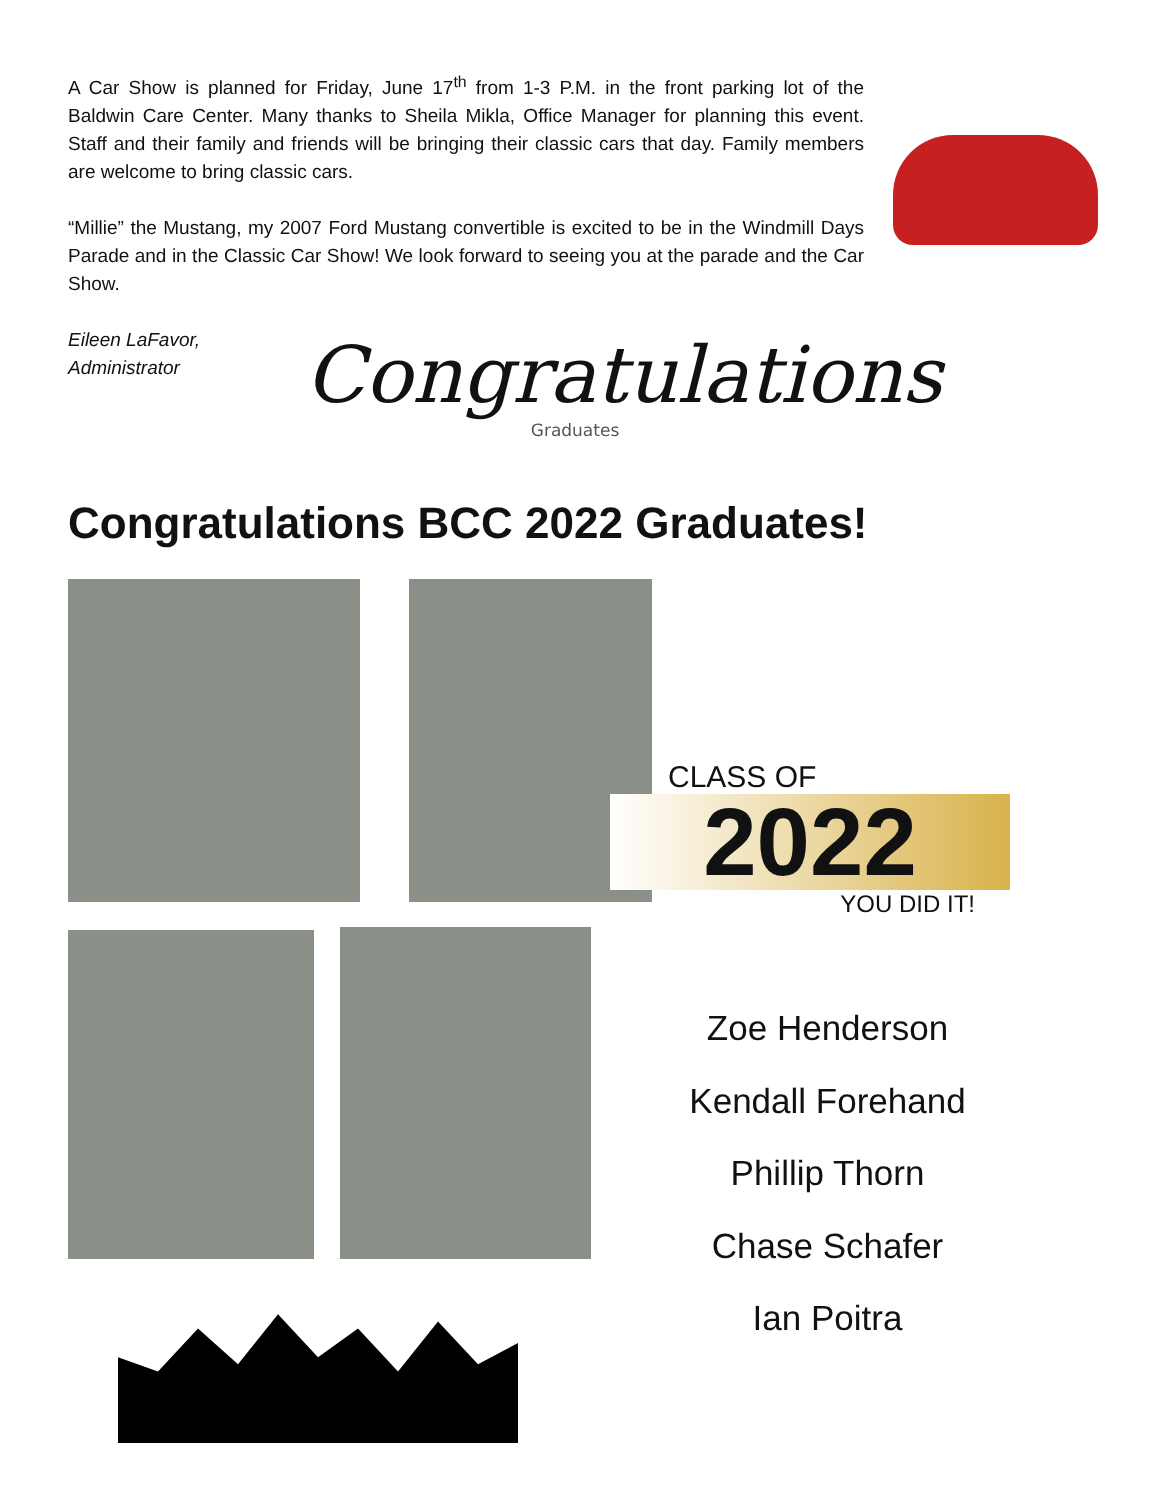A Car Show is planned for Friday, June 17<sup>th</sup> from 1-3 P.M. in the front parking lot of the Baldwin Care Center. Many thanks to Sheila Mikla, Office Manager for planning this event. Staff and their family and friends will be bringing their classic cars that day. Family members are welcome to bring classic cars.
“Millie” the Mustang, my 2007 Ford Mustang convertible is excited to be in the Windmill Days Parade and in the Classic Car Show! We look forward to seeing you at the parade and the Car Show.
Eileen LaFavor,
Administrator
Congratulations
Graduates
Congratulations BCC 2022 Graduates!
CLASS OF
2022
YOU DID IT!
Zoe Henderson
Kendall Forehand
Phillip Thorn
Chase Schafer
Ian Poitra